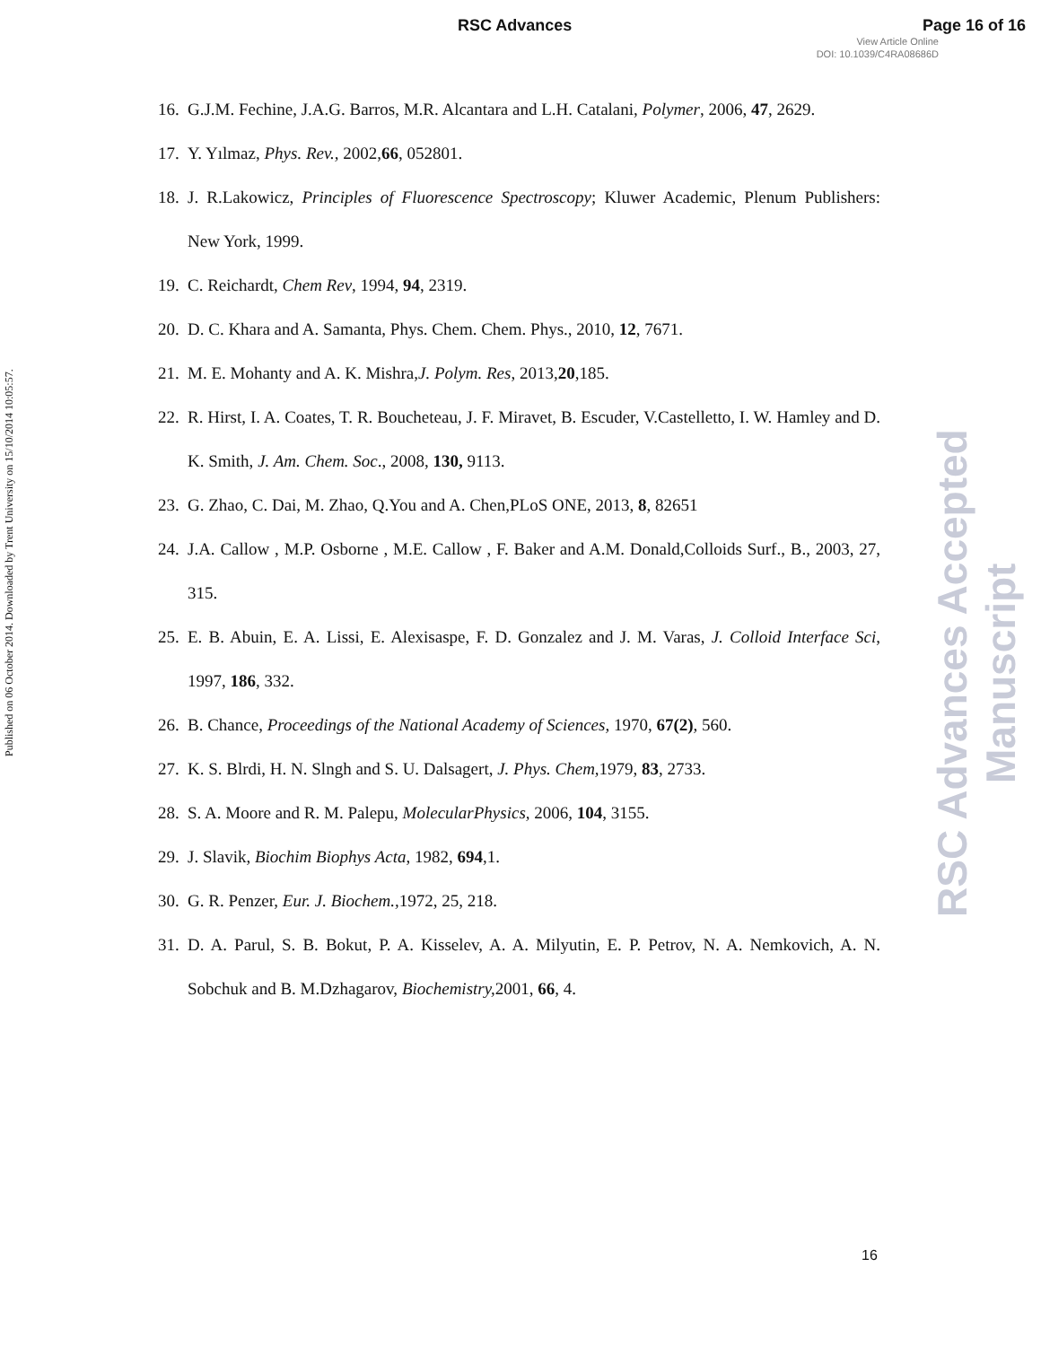RSC Advances Page 16 of 16
View Article Online
DOI: 10.1039/C4RA08686D
Published on 06 October 2014. Downloaded by Trent University on 15/10/2014 10:05:57.
RSC Advances Accepted Manuscript
16. G.J.M. Fechine, J.A.G. Barros, M.R. Alcantara and L.H. Catalani, Polymer, 2006, 47, 2629.
17. Y. Yılmaz, Phys. Rev., 2002,66, 052801.
18. J. R.Lakowicz, Principles of Fluorescence Spectroscopy; Kluwer Academic, Plenum Publishers: New York, 1999.
19. C. Reichardt, Chem Rev, 1994, 94, 2319.
20. D. C. Khara and A. Samanta, Phys. Chem. Chem. Phys., 2010, 12, 7671.
21. M. E. Mohanty and A. K. Mishra,J. Polym. Res, 2013,20,185.
22. R. Hirst, I. A. Coates, T. R. Boucheteau, J. F. Miravet, B. Escuder, V.Castelletto, I. W. Hamley and D. K. Smith, J. Am. Chem. Soc., 2008, 130, 9113.
23. G. Zhao, C. Dai, M. Zhao, Q.You and A. Chen,PLoS ONE, 2013, 8, 82651
24. J.A. Callow , M.P. Osborne , M.E. Callow , F. Baker and A.M. Donald,Colloids Surf., B., 2003, 27, 315.
25. E. B. Abuin, E. A. Lissi, E. Alexisaspe, F. D. Gonzalez and J. M. Varas, J. Colloid Interface Sci, 1997, 186, 332.
26. B. Chance, Proceedings of the National Academy of Sciences, 1970, 67(2), 560.
27. K. S. Blrdi, H. N. Slngh and S. U. Dalsagert, J. Phys. Chem, 1979, 83, 2733.
28. S. A. Moore and R. M. Palepu, MolecularPhysics, 2006, 104, 3155.
29. J. Slavik, Biochim Biophys Acta, 1982, 694,1.
30. G. R. Penzer, Eur. J. Biochem., 1972, 25, 218.
31. D. A. Parul, S. B. Bokut, P. A. Kisselev, A. A. Milyutin, E. P. Petrov, N. A. Nemkovich, A. N. Sobchuk and B. M.Dzhagarov, Biochemistry, 2001, 66, 4.
16